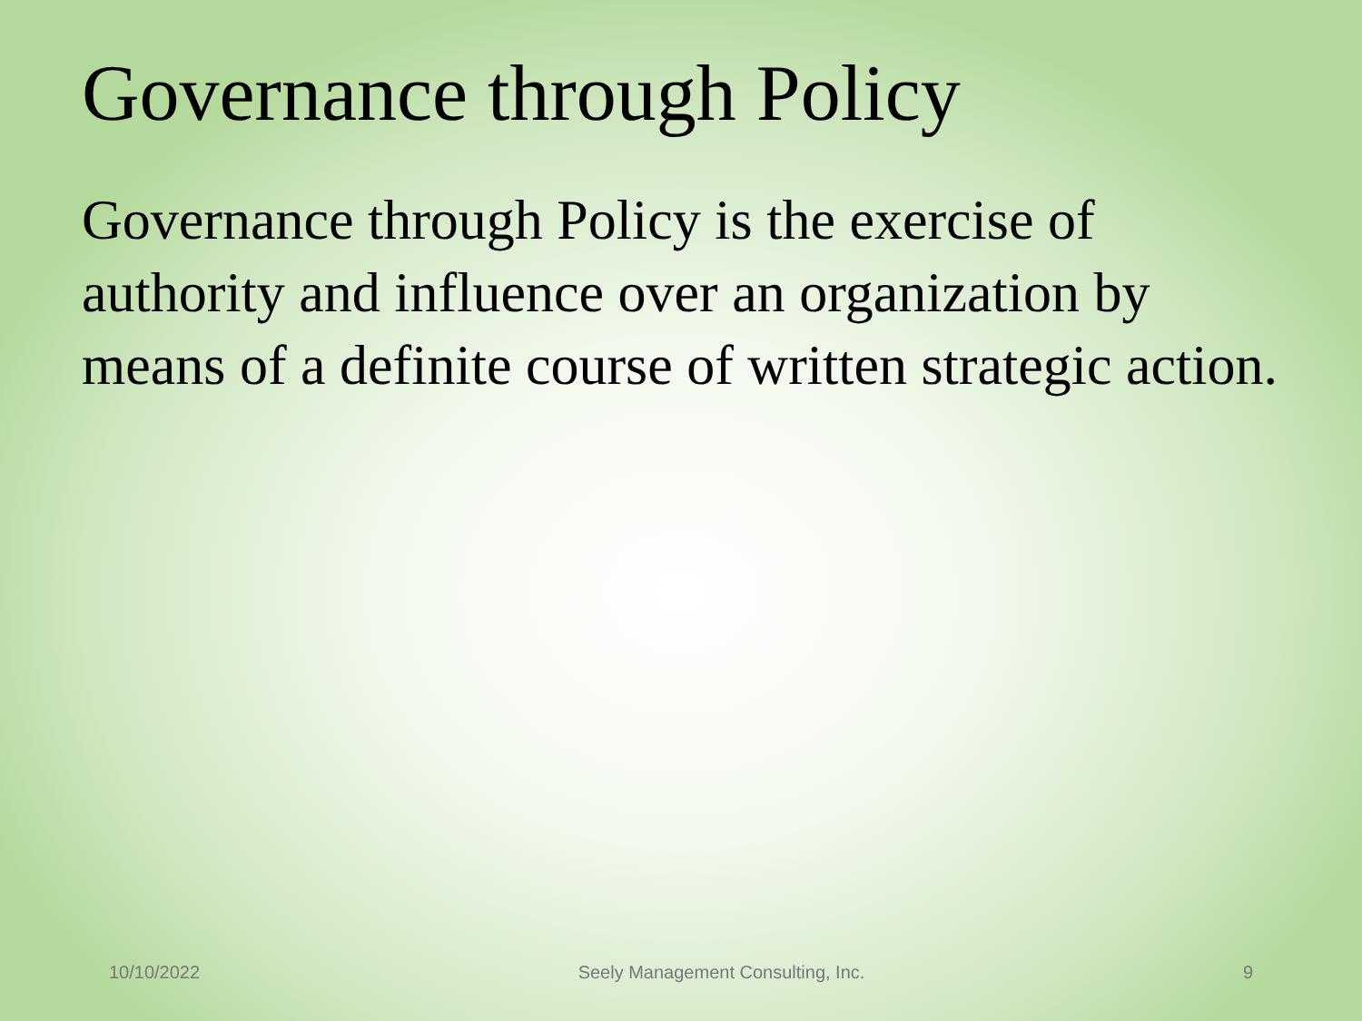Governance through Policy
Governance through Policy is the exercise of authority and influence over an organization by means of a definite course of written strategic action.
10/10/2022 Seely Management Consulting, Inc. 9